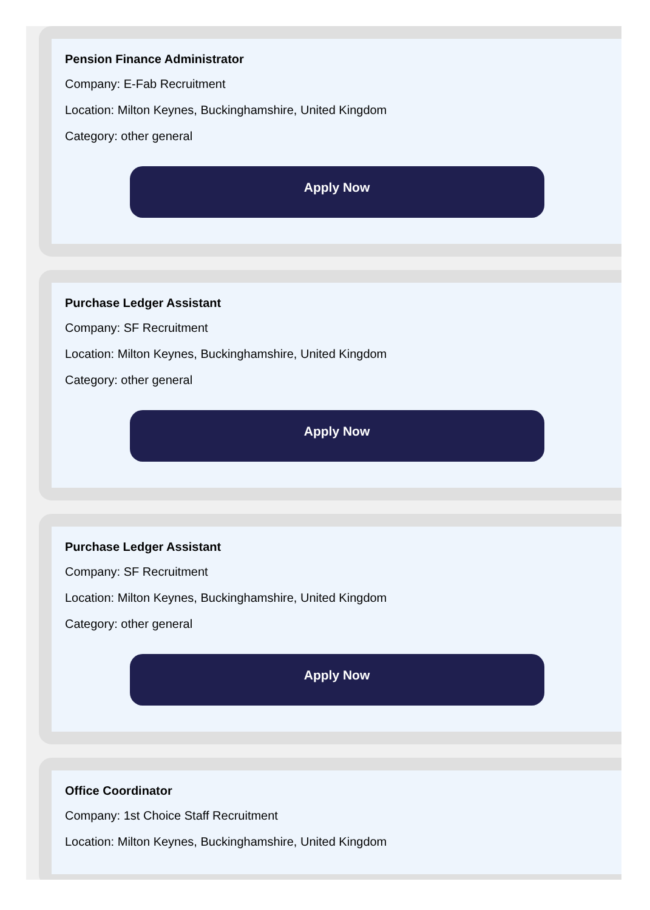Pension Finance Administrator
Company: E-Fab Recruitment
Location: Milton Keynes, Buckinghamshire, United Kingdom
Category: other general
Apply Now
Purchase Ledger Assistant
Company: SF Recruitment
Location: Milton Keynes, Buckinghamshire, United Kingdom
Category: other general
Apply Now
Purchase Ledger Assistant
Company: SF Recruitment
Location: Milton Keynes, Buckinghamshire, United Kingdom
Category: other general
Apply Now
Office Coordinator
Company: 1st Choice Staff Recruitment
Location: Milton Keynes, Buckinghamshire, United Kingdom